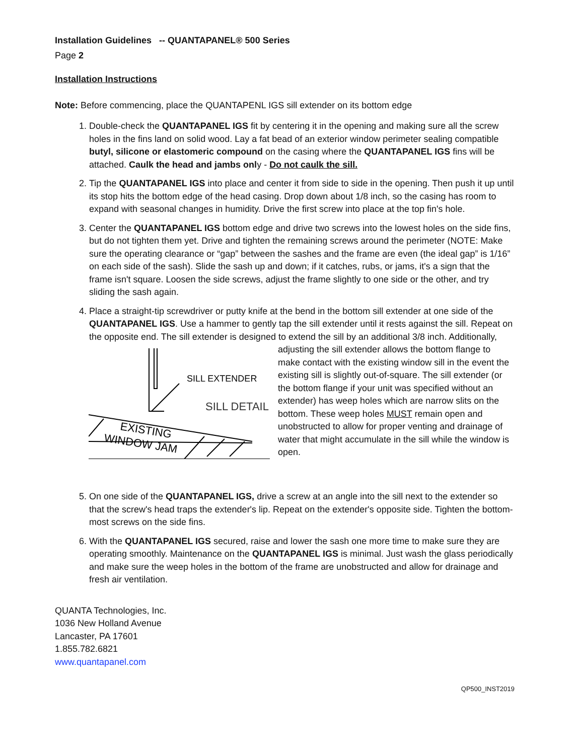Installation Guidelines -- QUANTAPANEL® 500 Series
Page 2
Installation Instructions
Note: Before commencing, place the QUANTAPENL IGS sill extender on its bottom edge
1. Double-check the QUANTAPANEL IGS fit by centering it in the opening and making sure all the screw holes in the fins land on solid wood. Lay a fat bead of an exterior window perimeter sealing compatible butyl, silicone or elastomeric compound on the casing where the QUANTAPANEL IGS fins will be attached. Caulk the head and jambs only - Do not caulk the sill.
2. Tip the QUANTAPANEL IGS into place and center it from side to side in the opening. Then push it up until its stop hits the bottom edge of the head casing. Drop down about 1/8 inch, so the casing has room to expand with seasonal changes in humidity. Drive the first screw into place at the top fin's hole.
3. Center the QUANTAPANEL IGS bottom edge and drive two screws into the lowest holes on the side fins, but do not tighten them yet. Drive and tighten the remaining screws around the perimeter (NOTE: Make sure the operating clearance or “gap” between the sashes and the frame are even (the ideal gap” is 1/16” on each side of the sash). Slide the sash up and down; if it catches, rubs, or jams, it's a sign that the frame isn't square. Loosen the side screws, adjust the frame slightly to one side or the other, and try sliding the sash again.
4. Place a straight-tip screwdriver or putty knife at the bend in the bottom sill extender at one side of the QUANTAPANEL IGS. Use a hammer to gently tap the sill extender until it rests against the sill. Repeat on the opposite end. The sill extender is designed to extend the sill by an additional 3/8
SILL EXTENDER
SILL DETAIL
EXISTING
WINDOW JAM
inch. Additionally, adjusting the sill extender allows the bottom flange to make contact with the existing window sill in the event the existing sill is slightly out-of-square. The sill extender (or the bottom flange if your unit was specified without an extender) has weep holes which are narrow slits on the bottom. These weep holes MUST remain open and unobstructed to allow for proper venting and drainage of water that might accumulate in the sill while the window is open.
5. On one side of the QUANTAPANEL IGS, drive a screw at an angle into the sill next to the extender so that the screw's head traps the extender's lip. Repeat on the extender's opposite side. Tighten the bottom-most screws on the side fins.
6. With the QUANTAPANEL IGS secured, raise and lower the sash one more time to make sure they are operating smoothly. Maintenance on the QUANTAPANEL IGS is minimal. Just wash the glass periodically and make sure the weep holes in the bottom of the frame are unobstructed and allow for drainage and fresh air ventilation.
QUANTA Technologies, Inc.
1036 New Holland Avenue
Lancaster, PA 17601
1.855.782.6821
www.quantapanel.com
QP500_INST2019